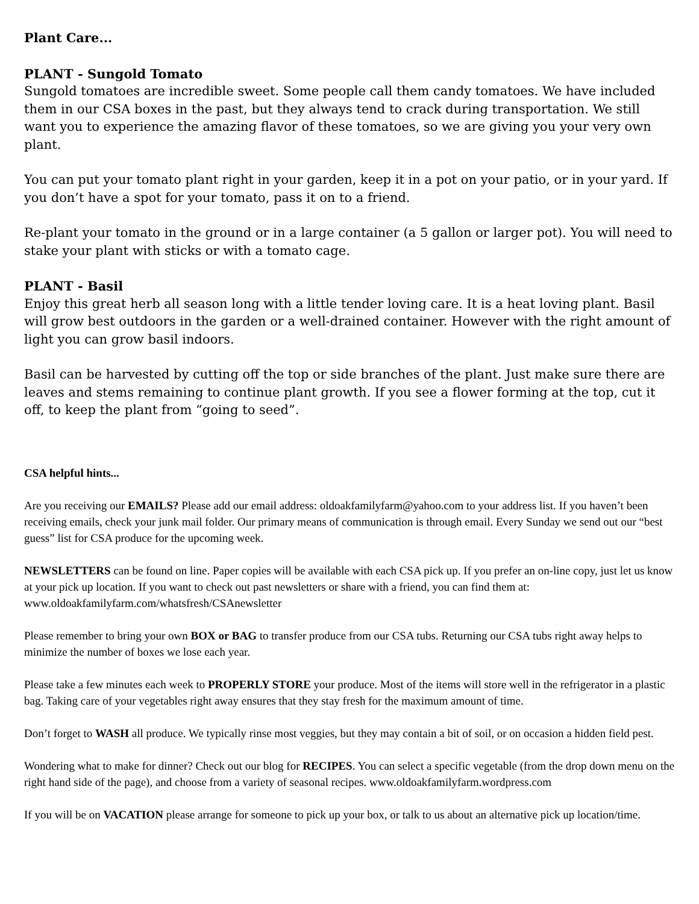Plant Care...
PLANT - Sungold Tomato
Sungold tomatoes are incredible sweet. Some people call them candy tomatoes. We have included them in our CSA boxes in the past, but they always tend to crack during transportation. We still want you to experience the amazing flavor of these tomatoes, so we are giving you your very own plant.
You can put your tomato plant right in your garden, keep it in a pot on your patio, or in your yard. If you don’t have a spot for your tomato, pass it on to a friend.
Re-plant your tomato in the ground or in a large container (a 5 gallon or larger pot). You will need to stake your plant with sticks or with a tomato cage.
PLANT - Basil
Enjoy this great herb all season long with a little tender loving care. It is a heat loving plant. Basil will grow best outdoors in the garden or a well-drained container. However with the right amount of light you can grow basil indoors.
Basil can be harvested by cutting off the top or side branches of the plant. Just make sure there are leaves and stems remaining to continue plant growth. If you see a flower forming at the top, cut it off, to keep the plant from “going to seed”.
CSA helpful hints...
Are you receiving our EMAILS? Please add our email address: oldoakfamilyfarm@yahoo.com to your address list. If you haven’t been receiving emails, check your junk mail folder. Our primary means of communication is through email. Every Sunday we send out our “best guess” list for CSA produce for the upcoming week.
NEWSLETTERS can be found on line. Paper copies will be available with each CSA pick up. If you prefer an on-line copy, just let us know at your pick up location. If you want to check out past newsletters or share with a friend, you can find them at: www.oldoakfamilyfarm.com/whatsfresh/CSAnewsletter
Please remember to bring your own BOX or BAG to transfer produce from our CSA tubs. Returning our CSA tubs right away helps to minimize the number of boxes we lose each year.
Please take a few minutes each week to PROPERLY STORE your produce. Most of the items will store well in the refrigerator in a plastic bag. Taking care of your vegetables right away ensures that they stay fresh for the maximum amount of time.
Don’t forget to WASH all produce. We typically rinse most veggies, but they may contain a bit of soil, or on occasion a hidden field pest.
Wondering what to make for dinner? Check out our blog for RECIPES. You can select a specific vegetable (from the drop down menu on the right hand side of the page), and choose from a variety of seasonal recipes. www.oldoakfamilyfarm.wordpress.com
If you will be on VACATION please arrange for someone to pick up your box, or talk to us about an alternative pick up location/time.